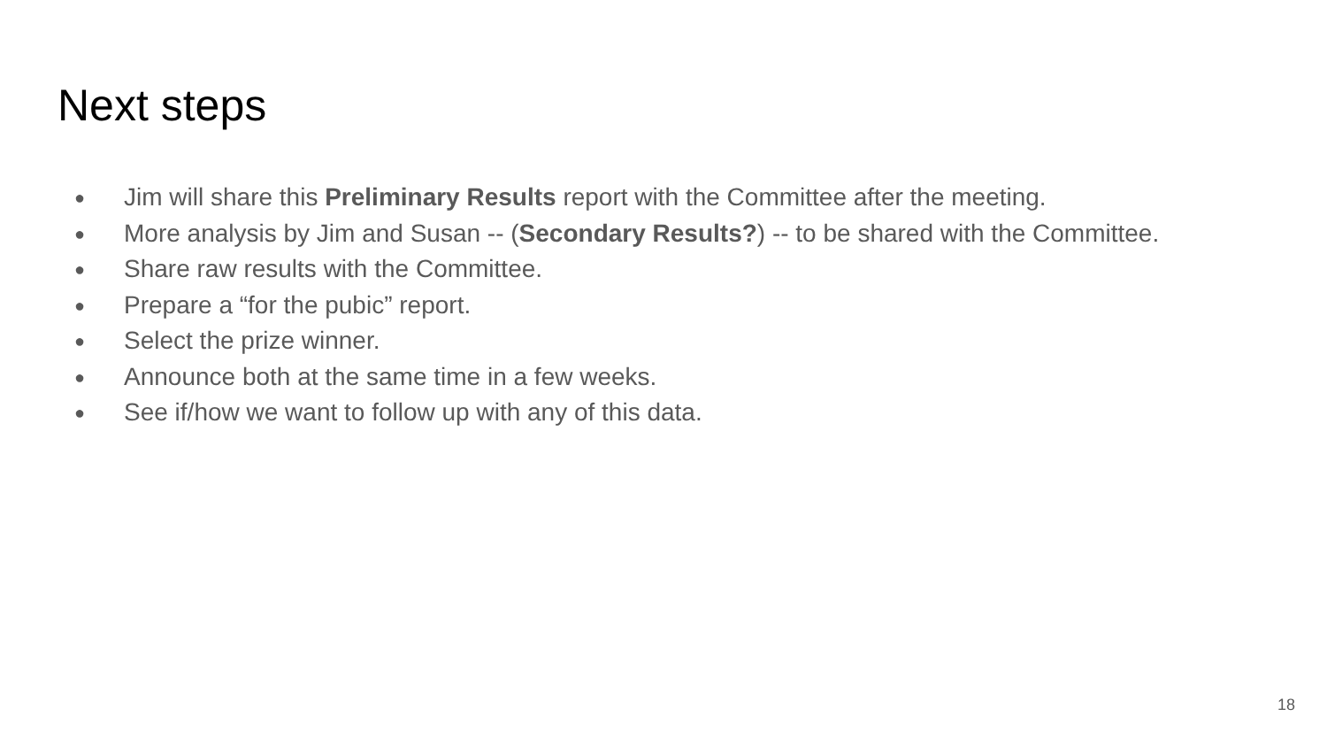Next steps
● Jim will share this Preliminary Results report with the Committee after the meeting.
● More analysis by Jim and Susan -- (Secondary Results?) -- to be shared with the Committee.
● Share raw results with the Committee.
● Prepare a “for the pubic” report.
● Select the prize winner.
● Announce both at the same time in a few weeks.
● See if/how we want to follow up with any of this data.
18